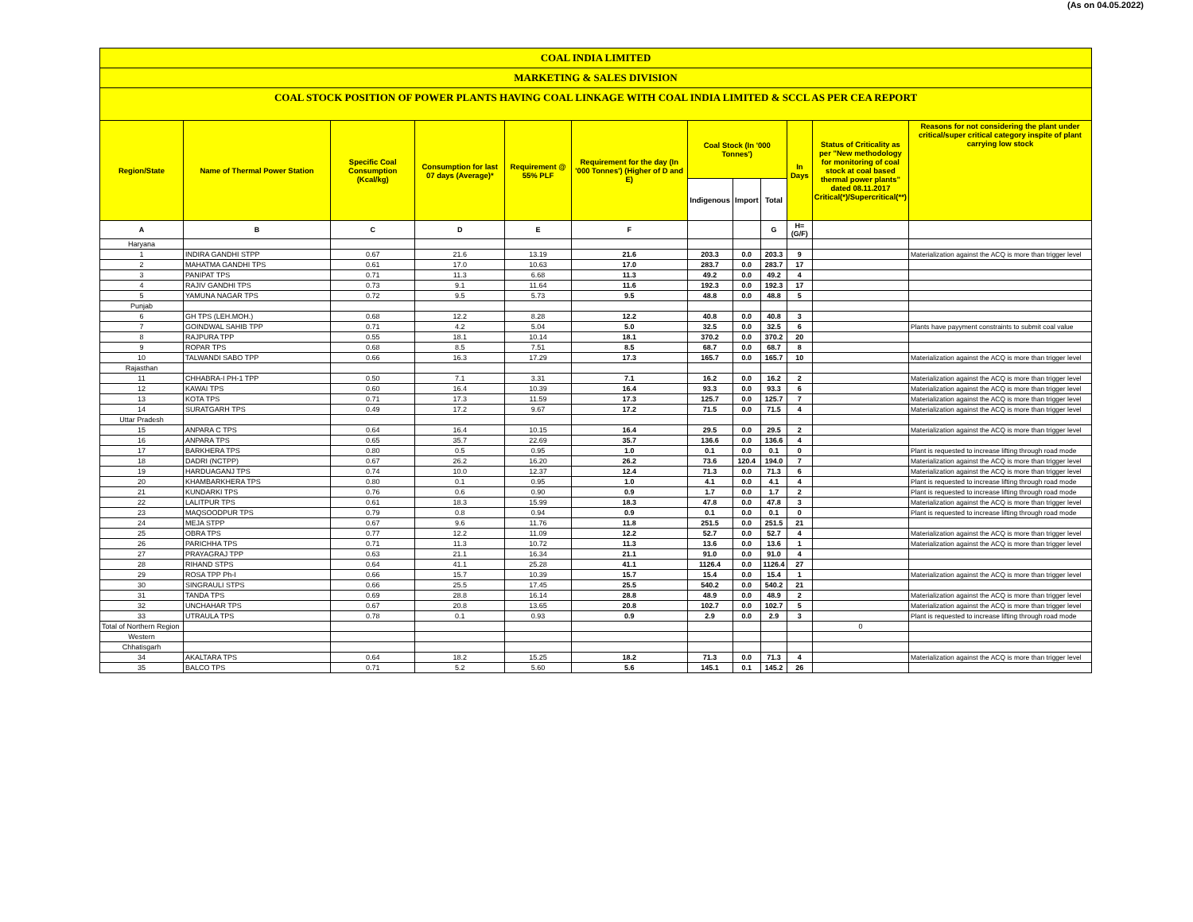(As on 04.05.2022)
COAL INDIA LIMITED
MARKETING & SALES DIVISION
COAL STOCK POSITION OF POWER PLANTS HAVING COAL LINKAGE WITH COAL INDIA LIMITED & SCCL AS PER CEA REPORT
| Region/State | Name of Thermal Power Station | Specific Coal Consumption (Kcal/kg) | Consumption for last 07 days (Average)* | Requirement @ 55% PLF | Requirement for the day (In '000 Tonnes') (Higher of D and E) | Coal Stock (In '000 Tonnes') | | | In Days | Status of Criticality as per "New methodology for monitoring of coal stock at coal based thermal power plants" dated 08.11.2017 Critical(*)/Supercritical(**) | Reasons for not considering the plant under critical/super critical category inspite of plant carrying low stock |
| --- | --- | --- | --- | --- | --- | --- | --- | --- | --- | --- | --- |
| | | | | | | Indigenous | Import | Total | | | |
| A | B | C | D | E | F | | | G | H=(G/F) | | |
| Haryana | | | | | | | | | | | |
| 1 | INDIRA GANDHI STPP | 0.67 | 21.6 | 13.19 | 21.6 | 203.3 | 0.0 | 203.3 | 9 | | Materialization against the ACQ is more than trigger level |
| 2 | MAHATMA GANDHI TPS | 0.61 | 17.0 | 10.63 | 17.0 | 283.7 | 0.0 | 283.7 | 17 | | |
| 3 | PANIPAT TPS | 0.71 | 11.3 | 6.68 | 11.3 | 49.2 | 0.0 | 49.2 | 4 | | |
| 4 | RAJIV GANDHI TPS | 0.73 | 9.1 | 11.64 | 11.6 | 192.3 | 0.0 | 192.3 | 17 | | |
| 5 | YAMUNA NAGAR TPS | 0.72 | 9.5 | 5.73 | 9.5 | 48.8 | 0.0 | 48.8 | 5 | | |
| Punjab | | | | | | | | | | | |
| 6 | GH TPS (LEH.MOH.) | 0.68 | 12.2 | 8.28 | 12.2 | 40.8 | 0.0 | 40.8 | 3 | | |
| 7 | GOINDWAL SAHIB TPP | 0.71 | 4.2 | 5.04 | 5.0 | 32.5 | 0.0 | 32.5 | 6 | | Plants have payyment constraints to submit coal value |
| 8 | RAJPURA TPP | 0.55 | 18.1 | 10.14 | 18.1 | 370.2 | 0.0 | 370.2 | 20 | | |
| 9 | ROPAR TPS | 0.68 | 8.5 | 7.51 | 8.5 | 68.7 | 0.0 | 68.7 | 8 | | |
| 10 | TALWANDI SABO TPP | 0.66 | 16.3 | 17.29 | 17.3 | 165.7 | 0.0 | 165.7 | 10 | | Materialization against the ACQ is more than trigger level |
| Rajasthan | | | | | | | | | | | |
| 11 | CHHABRA-I PH-1 TPP | 0.50 | 7.1 | 3.31 | 7.1 | 16.2 | 0.0 | 16.2 | 2 | | Materialization against the ACQ is more than trigger level |
| 12 | KAWAI TPS | 0.60 | 16.4 | 10.39 | 16.4 | 93.3 | 0.0 | 93.3 | 6 | | Materialization against the ACQ is more than trigger level |
| 13 | KOTA TPS | 0.71 | 17.3 | 11.59 | 17.3 | 125.7 | 0.0 | 125.7 | 7 | | Materialization against the ACQ is more than trigger level |
| 14 | SURATGARH TPS | 0.49 | 17.2 | 9.67 | 17.2 | 71.5 | 0.0 | 71.5 | 4 | | Materialization against the ACQ is more than trigger level |
| Uttar Pradesh | | | | | | | | | | | |
| 15 | ANPARA C TPS | 0.64 | 16.4 | 10.15 | 16.4 | 29.5 | 0.0 | 29.5 | 2 | | Materialization against the ACQ is more than trigger level |
| 16 | ANPARA TPS | 0.65 | 35.7 | 22.69 | 35.7 | 136.6 | 0.0 | 136.6 | 4 | | |
| 17 | BARKHERA TPS | 0.80 | 0.5 | 0.95 | 1.0 | 0.1 | 0.0 | 0.1 | 0 | | Plant is requested to increase lifting through road mode |
| 18 | DADRI (NCTPP) | 0.67 | 26.2 | 16.20 | 26.2 | 73.6 | 120.4 | 194.0 | 7 | | Materialization against the ACQ is more than trigger level |
| 19 | HARDUAGANJ TPS | 0.74 | 10.0 | 12.37 | 12.4 | 71.3 | 0.0 | 71.3 | 6 | | Materialization against the ACQ is more than trigger level |
| 20 | KHAMBARKHERA TPS | 0.80 | 0.1 | 0.95 | 1.0 | 4.1 | 0.0 | 4.1 | 4 | | Plant is requested to increase lifting through road mode |
| 21 | KUNDARKI TPS | 0.76 | 0.6 | 0.90 | 0.9 | 1.7 | 0.0 | 1.7 | 2 | | Plant is requested to increase lifting through road mode |
| 22 | LALITPUR TPS | 0.61 | 18.3 | 15.99 | 18.3 | 47.8 | 0.0 | 47.8 | 3 | | Materialization against the ACQ is more than trigger level |
| 23 | MAQSOODPUR TPS | 0.79 | 0.8 | 0.94 | 0.9 | 0.1 | 0.0 | 0.1 | 0 | | Plant is requested to increase lifting through road mode |
| 24 | MEJA STPP | 0.67 | 9.6 | 11.76 | 11.8 | 251.5 | 0.0 | 251.5 | 21 | | |
| 25 | OBRA TPS | 0.77 | 12.2 | 11.09 | 12.2 | 52.7 | 0.0 | 52.7 | 4 | | Materialization against the ACQ is more than trigger level |
| 26 | PARICHHA TPS | 0.71 | 11.3 | 10.72 | 11.3 | 13.6 | 0.0 | 13.6 | 1 | | Materialization against the ACQ is more than trigger level |
| 27 | PRAYAGRAJ TPP | 0.63 | 21.1 | 16.34 | 21.1 | 91.0 | 0.0 | 91.0 | 4 | | |
| 28 | RIHAND STPS | 0.64 | 41.1 | 25.28 | 41.1 | 1126.4 | 0.0 | 1126.4 | 27 | | |
| 29 | ROSA TPP Ph-I | 0.66 | 15.7 | 10.39 | 15.7 | 15.4 | 0.0 | 15.4 | 1 | | Materialization against the ACQ is more than trigger level |
| 30 | SINGRAULI STPS | 0.66 | 25.5 | 17.45 | 25.5 | 540.2 | 0.0 | 540.2 | 21 | | |
| 31 | TANDA TPS | 0.69 | 28.8 | 16.14 | 28.8 | 48.9 | 0.0 | 48.9 | 2 | | Materialization against the ACQ is more than trigger level |
| 32 | UNCHAHAR TPS | 0.67 | 20.8 | 13.65 | 20.8 | 102.7 | 0.0 | 102.7 | 5 | | Materialization against the ACQ is more than trigger level |
| 33 | UTRAULA TPS | 0.78 | 0.1 | 0.93 | 0.9 | 2.9 | 0.0 | 2.9 | 3 | | Plant is requested to increase lifting through road mode |
| Total of Northern Region | | | | | | | | | | 0 | |
| Western | | | | | | | | | | | |
| Chhatisgarh | | | | | | | | | | | |
| 34 | AKALTARA TPS | 0.64 | 18.2 | 15.25 | 18.2 | 71.3 | 0.0 | 71.3 | 4 | | Materialization against the ACQ is more than trigger level |
| 35 | BALCO TPS | 0.71 | 5.2 | 5.60 | 5.6 | 145.1 | 0.1 | 145.2 | 26 | | |